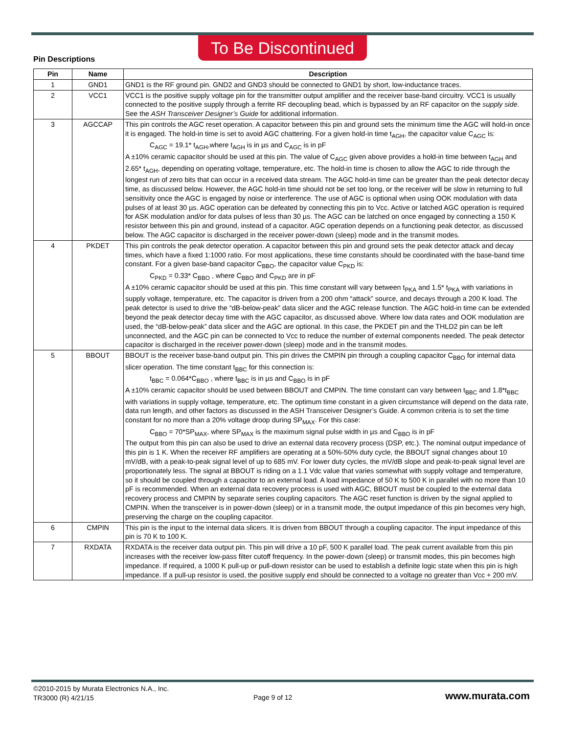To Be Discontinued
Pin Descriptions
| Pin | Name | Description |
| --- | --- | --- |
| 1 | GND1 | GND1 is the RF ground pin. GND2 and GND3 should be connected to GND1 by short, low-inductance traces. |
| 2 | VCC1 | VCC1 is the positive supply voltage pin for the transmitter output amplifier and the receiver base-band circuitry. VCC1 is usually connected to the positive supply through a ferrite RF decoupling bead, which is bypassed by an RF capacitor on the supply side . See the ASH Transceiver Designer’s Guide for additional information. |
| 3 | AGCCAP | This pin controls the AGC reset operation. A capacitor between this pin and ground sets the minimum time the AGC will hold-in once it is engaged. The hold-in time is set to avoid AGC chattering. For a given hold-in time t<sub>AGH</sub>, the capacitor value C<sub>AGC</sub> is: C<sub>AGC</sub> = 19.1* t<sub>AGH</sub>,where t<sub>AGH</sub> is in µs and C<sub>AGC</sub> is in pF A ±10% ceramic capacitor should be used at this pin. The value of C<sub>AGC</sub> given above provides a hold-in time between t<sub>AGH</sub> and 2.65* t<sub>AGH</sub>, depending on operating voltage, temperature, etc. The hold-in time is chosen to allow the AGC to ride through the longest run of zero bits that can occur in a received data stream. The AGC hold-in time can be greater than the peak detector decay time, as discussed below. However, the AGC hold-in time should not be set too long, or the receiver will be slow in returning to full sensitivity once the AGC is engaged by noise or interference. The use of AGC is optional when using OOK modulation with data pulses of at least 30 µs. AGC operation can be defeated by connecting this pin to Vcc. Active or latched AGC operation is required for ASK modulation and/or for data pulses of less than 30 µs. The AGC can be latched on once engaged by connecting a 150 K resistor between this pin and ground, instead of a capacitor. AGC operation depends on a functioning peak detector, as discussed below. The AGC capacitor is discharged in the receiver power-down (sleep) mode and in the transmit modes. |
| 4 | PKDET | This pin controls the peak detector operation. A capacitor between this pin and ground sets the peak detector attack and decay times, which have a fixed 1:1000 ratio. For most applications, these time constants should be coordinated with the base-band time constant. For a given base-band capacitor C<sub>BBO</sub>, the capacitor value C<sub>PKD</sub> is: C<sub>PKD</sub> = 0.33* C<sub>BBO</sub> , where C<sub>BBO</sub> and C<sub>PKD</sub> are in pF A ±10% ceramic capacitor should be used at this pin. This time constant will vary between t<sub>PKA</sub> and 1.5* t<sub>PKA</sub> with variations in supply voltage, temperature, etc. The capacitor is driven from a 200 ohm “attack” source, and decays through a 200 K load. The peak detector is used to drive the “dB-below-peak” data slicer and the AGC release function. The AGC hold-in time can be extended beyond the peak detector decay time with the AGC capacitor, as discussed above. Where low data rates and OOK modulation are used, the “dB-below-peak” data slicer and the AGC are optional. In this case, the PKDET pin and the THLD2 pin can be left unconnected, and the AGC pin can be connected to Vcc to reduce the number of external components needed. The peak detector capacitor is discharged in the receiver power-down (sleep) mode and in the transmit modes. |
| 5 | BBOUT | BBOUT is the receiver base-band output pin. This pin drives the CMPIN pin through a coupling capacitor C<sub>BBO</sub> for internal data slicer operation. The time constant t<sub>BBC</sub> for this connection is: t<sub>BBC</sub> = 0.064*C<sub>BBO</sub> , where t<sub>BBC</sub> is in µs and C<sub>BBO</sub> is in pF A ±10% ceramic capacitor should be used between BBOUT and CMPIN. The time constant can vary between t<sub>BBC</sub> and 1.8*t<sub>BBC</sub> with variations in supply voltage, temperature, etc. The optimum time constant in a given circumstance will depend on the data rate, data run length, and other factors as discussed in the ASH Transceiver Designer’s Guide. A common criteria is to set the time constant for no more than a 20% voltage droop during SP<sub>MAX</sub>. For this case: C<sub>BBO</sub> = 70*SP<sub>MAX</sub>, where SP<sub>MAX</sub> is the maximum signal pulse width in µs and C<sub>BBO</sub> is in pF The output from this pin can also be used to drive an external data recovery process (DSP, etc.). The nominal output impedance of this pin is 1 K. When the receiver RF amplifiers are operating at a 50%-50% duty cycle, the BBOUT signal changes about 10 mV/dB, with a peak-to-peak signal level of up to 685 mV. For lower duty cycles, the mV/dB slope and peak-to-peak signal level are proportionately less. The signal at BBOUT is riding on a 1.1 Vdc value that varies somewhat with supply voltage and temperature, so it should be coupled through a capacitor to an external load. A load impedance of 50 K to 500 K in parallel with no more than 10 pF is recommended. When an external data recovery process is used with AGC, BBOUT must be coupled to the external data recovery process and CMPIN by separate series coupling capacitors. The AGC reset function is driven by the signal applied to CMPIN. When the transceiver is in power-down (sleep) or in a transmit mode, the output impedance of this pin becomes very high, preserving the charge on the coupling capacitor. |
| 6 | CMPIN | This pin is the input to the internal data slicers. It is driven from BBOUT through a coupling capacitor. The input impedance of this pin is 70 K to 100 K. |
| 7 | RXDATA | RXDATA is the receiver data output pin. This pin will drive a 10 pF, 500 K parallel load. The peak current available from this pin increases with the receiver low-pass filter cutoff frequency. In the power-down (sleep) or transmit modes, this pin becomes high impedance. If required, a 1000 K pull-up or pull-down resistor can be used to establish a definite logic state when this pin is high impedance. If a pull-up resistor is used, the positive supply end should be connected to a voltage no greater than Vcc + 200 mV. |
©2010-2015 by Murata Electronics N.A., Inc.
TR3000 (R) 4/21/15
Page 9 of 12 www.murata.com